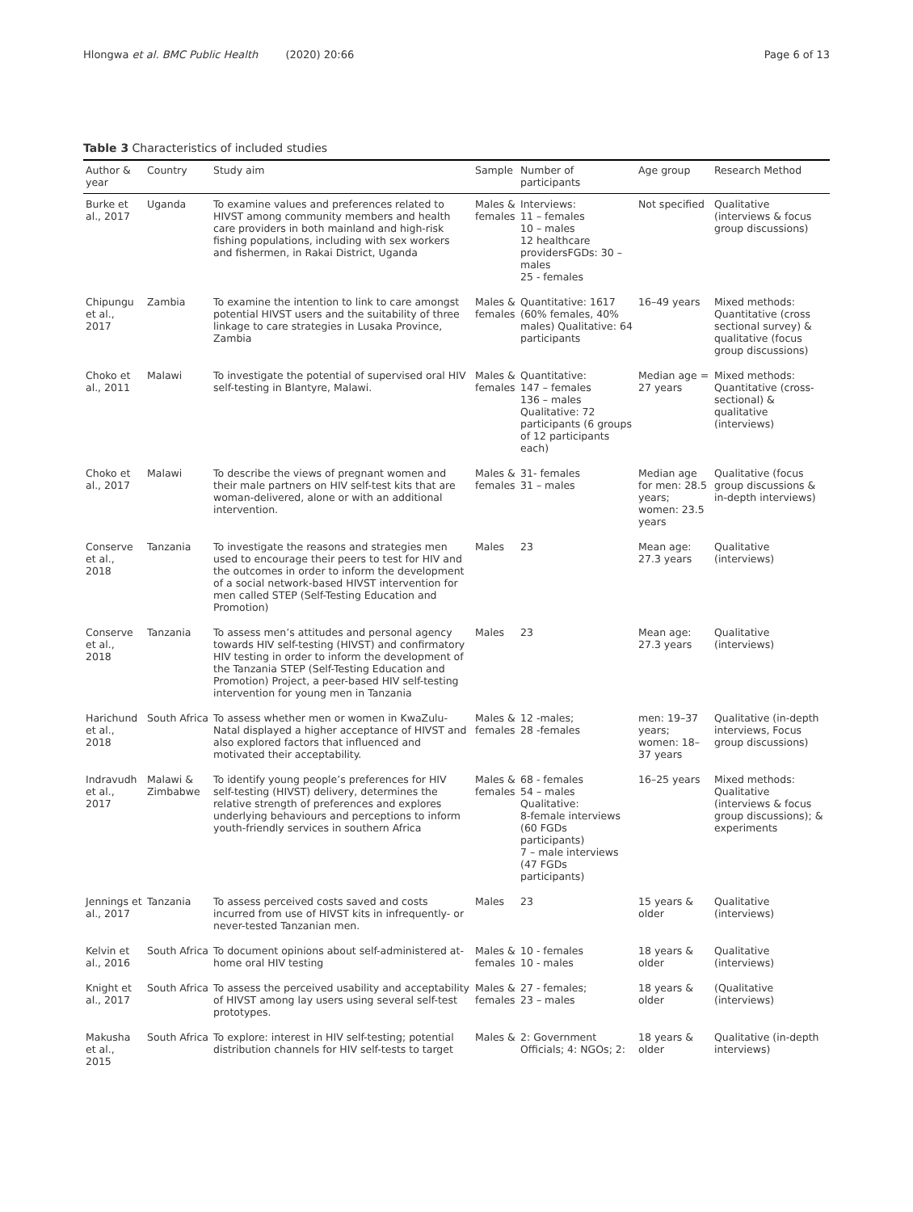Hlongwa et al. BMC Public Health (2020) 20:66 Page 6 of 13
Table 3 Characteristics of included studies
| Author & year | Country | Study aim | Sample | Number of participants | Age group | Research Method |
| --- | --- | --- | --- | --- | --- | --- |
| Burke et al., 2017 | Uganda | To examine values and preferences related to HIVST among community members and health care providers in both mainland and high-risk fishing populations, including with sex workers and fishermen, in Rakai District, Uganda | Males & females | Interviews: 11 – females 10 – males 12 healthcare providersFGDs: 30 – males 25 - females | Not specified | Qualitative (interviews & focus group discussions) |
| Chipungu et al., 2017 | Zambia | To examine the intention to link to care amongst potential HIVST users and the suitability of three linkage to care strategies in Lusaka Province, Zambia | Males & females | Quantitative: 1617 (60% females, 40% males) Qualitative: 64 participants | 16–49 years | Mixed methods: Quantitative (cross sectional survey) & qualitative (focus group discussions) |
| Choko et al., 2011 | Malawi | To investigate the potential of supervised oral HIV self-testing in Blantyre, Malawi. | Males & females | Quantitative: 147 – females 136 – males Qualitative: 72 participants (6 groups of 12 participants each) | Median age = 27 years | Mixed methods: Quantitative (cross-sectional) & qualitative (interviews) |
| Choko et al., 2017 | Malawi | To describe the views of pregnant women and their male partners on HIV self-test kits that are woman-delivered, alone or with an additional intervention. | Males & females | 31- females 31 – males | Median age for men: 28.5 years; women: 23.5 years | Qualitative (focus group discussions & in-depth interviews) |
| Conserve et al., 2018 | Tanzania | To investigate the reasons and strategies men used to encourage their peers to test for HIV and the outcomes in order to inform the development of a social network-based HIVST intervention for men called STEP (Self-Testing Education and Promotion) | Males | 23 | Mean age: 27.3 years | Qualitative (interviews) |
| Conserve et al., 2018 | Tanzania | To assess men’s attitudes and personal agency towards HIV self-testing (HIVST) and confirmatory HIV testing in order to inform the development of the Tanzania STEP (Self-Testing Education and Promotion) Project, a peer-based HIV self-testing intervention for young men in Tanzania | Males | 23 | Mean age: 27.3 years | Qualitative (interviews) |
| Harichund et al., 2018 | South Africa | To assess whether men or women in KwaZulu-Natal displayed a higher acceptance of HIVST and also explored factors that influenced and motivated their acceptability. | Males & females | 12 -males; 28 -females | men: 19–37 years; women: 18–37 years | Qualitative (in-depth interviews, Focus group discussions) |
| Indravudh et al., 2017 | Malawi & Zimbabwe | To identify young people’s preferences for HIV self-testing (HIVST) delivery, determines the relative strength of preferences and explores underlying behaviours and perceptions to inform youth-friendly services in southern Africa | Males & females | 68 - females 54 – males Qualitative: 8-female interviews (60 FGDs participants) 7 – male interviews (47 FGDs participants) | 16–25 years | Mixed methods: Qualitative (interviews & focus group discussions); & experiments |
| Jennings et al., 2017 | Tanzania | To assess perceived costs saved and costs incurred from use of HIVST kits in infrequently- or never-tested Tanzanian men. | Males | 23 | 15 years & older | Qualitative (interviews) |
| Kelvin et al., 2016 | South Africa | To document opinions about self-administered at-home oral HIV testing | Males & females | 10 - females 10 - males | 18 years & older | Qualitative (interviews) |
| Knight et al., 2017 | South Africa | To assess the perceived usability and acceptability of HIVST among lay users using several self-test prototypes. | Males & females | 27 - females; 23 – males | 18 years & older | (Qualitative (interviews) |
| Makusha et al., 2015 | South Africa | To explore: interest in HIV self-testing; potential distribution channels for HIV self-tests to target | Males & | 2: Government Officials; 4: NGOs; 2: | 18 years & older | Qualitative (in-depth interviews) |